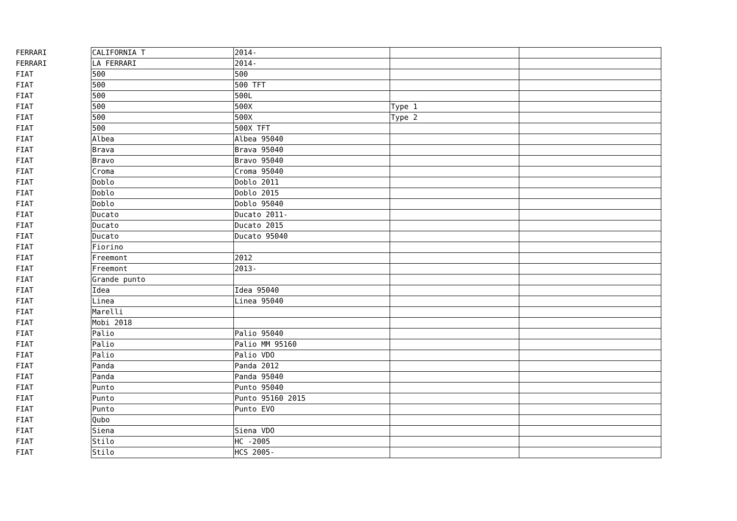| FERRARI | CALIFORNIA T | 2014- | | |
| FERRARI | LA FERRARI | 2014- | | |
| FIAT | 500 | 500 | | |
| FIAT | 500 | 500 TFT | | |
| FIAT | 500 | 500L | | |
| FIAT | 500 | 500X | Type 1 | |
| FIAT | 500 | 500X | Type 2 | |
| FIAT | 500 | 500X TFT | | |
| FIAT | Albea | Albea 95040 | | |
| FIAT | Brava | Brava 95040 | | |
| FIAT | Bravo | Bravo 95040 | | |
| FIAT | Croma | Croma 95040 | | |
| FIAT | Doblo | Doblo 2011 | | |
| FIAT | Doblo | Doblo 2015 | | |
| FIAT | Doblo | Doblo 95040 | | |
| FIAT | Ducato | Ducato 2011- | | |
| FIAT | Ducato | Ducato 2015 | | |
| FIAT | Ducato | Ducato 95040 | | |
| FIAT | Fiorino | | | |
| FIAT | Freemont | 2012 | | |
| FIAT | Freemont | 2013- | | |
| FIAT | Grande punto | | | |
| FIAT | Idea | Idea 95040 | | |
| FIAT | Linea | Linea 95040 | | |
| FIAT | Marelli | | | |
| FIAT | Mobi 2018 | | | |
| FIAT | Palio | Palio 95040 | | |
| FIAT | Palio | Palio MM 95160 | | |
| FIAT | Palio | Palio VDO | | |
| FIAT | Panda | Panda 2012 | | |
| FIAT | Panda | Panda 95040 | | |
| FIAT | Punto | Punto 95040 | | |
| FIAT | Punto | Punto 95160 2015 | | |
| FIAT | Punto | Punto EVO | | |
| FIAT | Qubo | | | |
| FIAT | Siena | Siena VDO | | |
| FIAT | Stilo | HC -2005 | | |
| FIAT | Stilo | HCS 2005- | | |